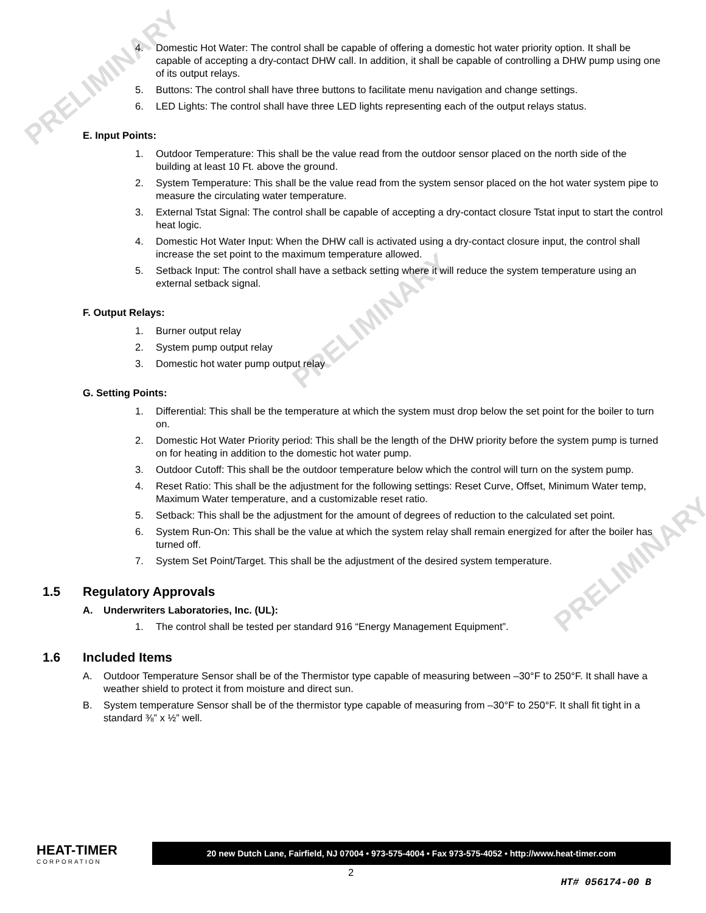PRELIMINARY
PRELIMINARY
PRELIMINARY
4. Domestic Hot Water: The control shall be capable of offering a domestic hot water priority option. It shall be capable of accepting a dry-contact DHW call. In addition, it shall be capable of controlling a DHW pump using one of its output relays.
5. Buttons: The control shall have three buttons to facilitate menu navigation and change settings.
6. LED Lights: The control shall have three LED lights representing each of the output relays status.
E. Input Points:
1. Outdoor Temperature: This shall be the value read from the outdoor sensor placed on the north side of the building at least 10 Ft. above the ground.
2. System Temperature: This shall be the value read from the system sensor placed on the hot water system pipe to measure the circulating water temperature.
3. External Tstat Signal: The control shall be capable of accepting a dry-contact closure Tstat input to start the control heat logic.
4. Domestic Hot Water Input: When the DHW call is activated using a dry-contact closure input, the control shall increase the set point to the maximum temperature allowed.
5. Setback Input: The control shall have a setback setting where it will reduce the system temperature using an external setback signal.
F. Output Relays:
1. Burner output relay
2. System pump output relay
3. Domestic hot water pump output relay
G. Setting Points:
1. Differential: This shall be the temperature at which the system must drop below the set point for the boiler to turn on.
2. Domestic Hot Water Priority period: This shall be the length of the DHW priority before the system pump is turned on for heating in addition to the domestic hot water pump.
3. Outdoor Cutoff: This shall be the outdoor temperature below which the control will turn on the system pump.
4. Reset Ratio: This shall be the adjustment for the following settings: Reset Curve, Offset, Minimum Water temp, Maximum Water temperature, and a customizable reset ratio.
5. Setback: This shall be the adjustment for the amount of degrees of reduction to the calculated set point.
6. System Run-On: This shall be the value at which the system relay shall remain energized for after the boiler has turned off.
7. System Set Point/Target. This shall be the adjustment of the desired system temperature.
1.5 Regulatory Approvals
A. Underwriters Laboratories, Inc. (UL):
1. The control shall be tested per standard 916 “Energy Management Equipment”.
1.6 Included Items
A. Outdoor Temperature Sensor shall be of the Thermistor type capable of measuring between –30°F to 250°F. It shall have a weather shield to protect it from moisture and direct sun.
B. System temperature Sensor shall be of the thermistor type capable of measuring from –30°F to 250°F. It shall fit tight in a standard ⅜” x ½” well.
HEAT-TIMER
CORPORATION
20 new Dutch Lane, Fairfield, NJ 07004 • 973-575-4004 • Fax 973-575-4052 • http://www.heat-timer.com
2
HT# 056174-00 B